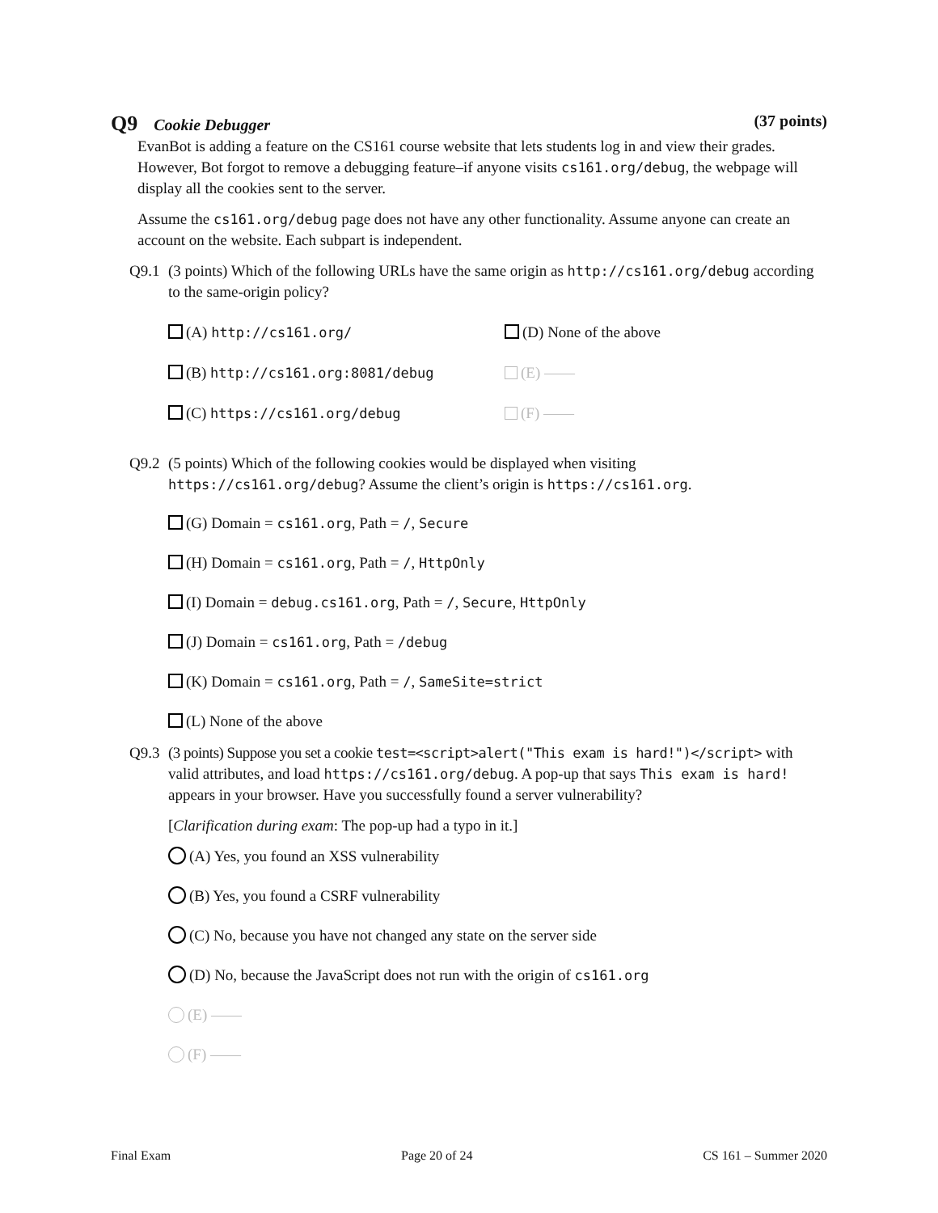Q9 Cookie Debugger (37 points)
EvanBot is adding a feature on the CS161 course website that lets students log in and view their grades. However, Bot forgot to remove a debugging feature–if anyone visits cs161.org/debug, the webpage will display all the cookies sent to the server.
Assume the cs161.org/debug page does not have any other functionality. Assume anyone can create an account on the website. Each subpart is independent.
Q9.1 (3 points) Which of the following URLs have the same origin as http://cs161.org/debug according to the same-origin policy?
(A) http://cs161.org/
(D) None of the above
(B) http://cs161.org:8081/debug
(E) ——
(C) https://cs161.org/debug
(F) ——
Q9.2 (5 points) Which of the following cookies would be displayed when visiting
https://cs161.org/debug? Assume the client’s origin is https://cs161.org.
(G) Domain = cs161.org, Path = /, Secure
(H) Domain = cs161.org, Path = /, HttpOnly
(I) Domain = debug.cs161.org, Path = /, Secure, HttpOnly
(J) Domain = cs161.org, Path = /debug
(K) Domain = cs161.org, Path = /, SameSite=strict
(L) None of the above
Q9.3 (3 points) Suppose you set a cookie test=<script>alert("This exam is hard!")</script> with valid attributes, and load https://cs161.org/debug. A pop-up that says This exam is hard! appears in your browser. Have you successfully found a server vulnerability?
[Clarification during exam: The pop-up had a typo in it.]
(A) Yes, you found an XSS vulnerability
(B) Yes, you found a CSRF vulnerability
(C) No, because you have not changed any state on the server side
(D) No, because the JavaScript does not run with the origin of cs161.org
(E) ——
(F) ——
Final Exam Page 20 of 24 CS 161 – Summer 2020